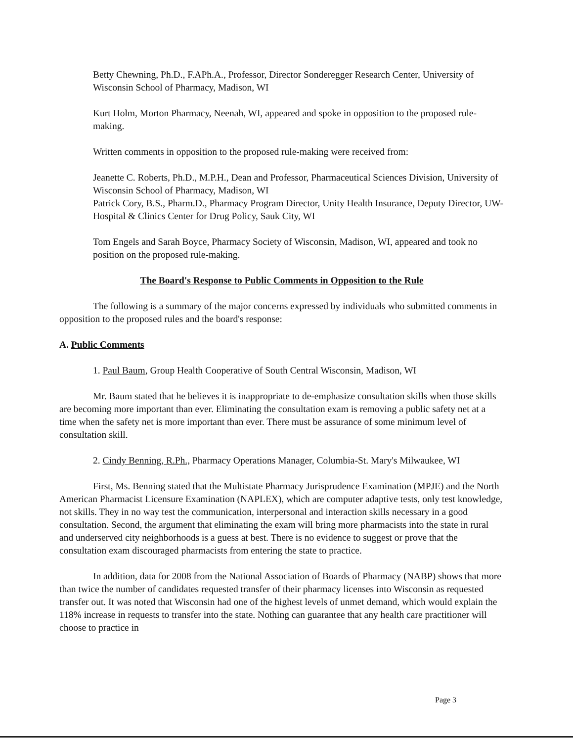Betty Chewning, Ph.D., F.APh.A., Professor, Director Sonderegger Research Center, University of Wisconsin School of Pharmacy, Madison, WI
Kurt Holm, Morton Pharmacy, Neenah, WI, appeared and spoke in opposition to the proposed rule-making.
Written comments in opposition to the proposed rule-making were received from:
Jeanette C. Roberts, Ph.D., M.P.H., Dean and Professor, Pharmaceutical Sciences Division, University of Wisconsin School of Pharmacy, Madison, WI
Patrick Cory, B.S., Pharm.D., Pharmacy Program Director, Unity Health Insurance, Deputy Director, UW-Hospital & Clinics Center for Drug Policy, Sauk City, WI
Tom Engels and Sarah Boyce, Pharmacy Society of Wisconsin, Madison, WI, appeared and took no position on the proposed rule-making.
The Board's Response to Public Comments in Opposition to the Rule
The following is a summary of the major concerns expressed by individuals who submitted comments in opposition to the proposed rules and the board's response:
A. Public Comments
1. Paul Baum, Group Health Cooperative of South Central Wisconsin, Madison, WI
Mr. Baum stated that he believes it is inappropriate to de-emphasize consultation skills when those skills are becoming more important than ever. Eliminating the consultation exam is removing a public safety net at a time when the safety net is more important than ever. There must be assurance of some minimum level of consultation skill.
2. Cindy Benning, R.Ph., Pharmacy Operations Manager, Columbia-St. Mary's Milwaukee, WI
First, Ms. Benning stated that the Multistate Pharmacy Jurisprudence Examination (MPJE) and the North American Pharmacist Licensure Examination (NAPLEX), which are computer adaptive tests, only test knowledge, not skills. They in no way test the communication, interpersonal and interaction skills necessary in a good consultation. Second, the argument that eliminating the exam will bring more pharmacists into the state in rural and underserved city neighborhoods is a guess at best. There is no evidence to suggest or prove that the consultation exam discouraged pharmacists from entering the state to practice.
In addition, data for 2008 from the National Association of Boards of Pharmacy (NABP) shows that more than twice the number of candidates requested transfer of their pharmacy licenses into Wisconsin as requested transfer out. It was noted that Wisconsin had one of the highest levels of unmet demand, which would explain the 118% increase in requests to transfer into the state. Nothing can guarantee that any health care practitioner will choose to practice in
Page 3